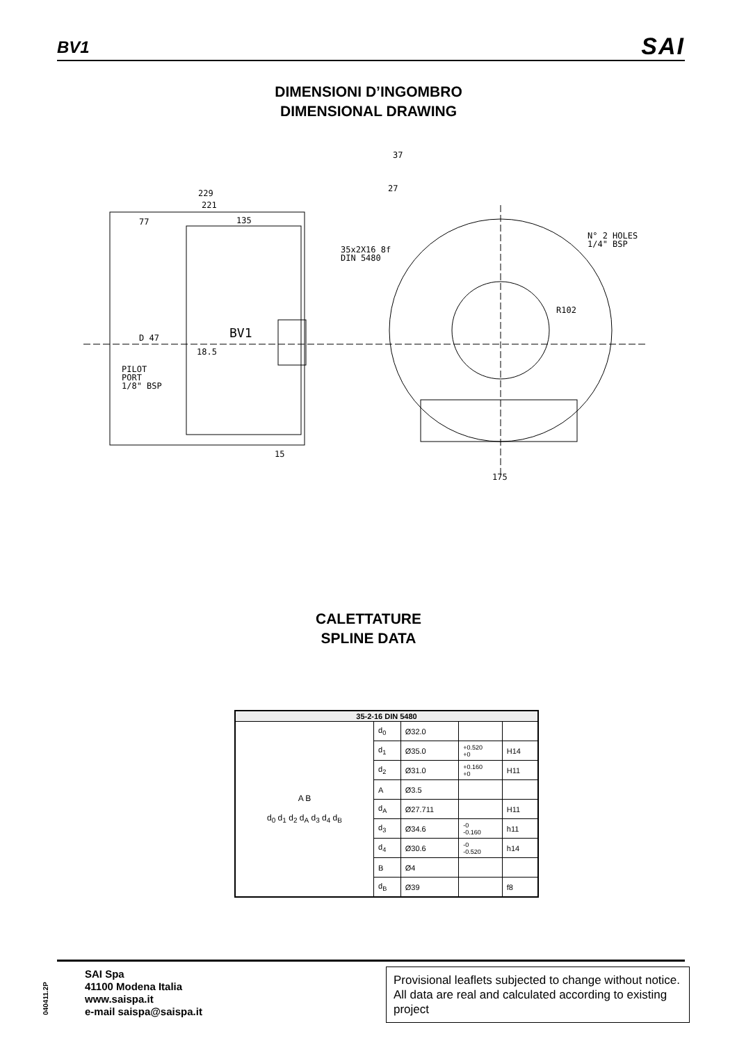BV1 SAI
DIMENSIONI D’INGOMBRO
DIMENSIONAL DRAWING
229
221
77
135
BV1
35x2X16 8f
DIN 5480
PILOT
PORT
1/8" BSP
N° 2 HOLES
1/4" BSP
R102
175
15
18.5
D 47
37
27
CALETTATURE
SPLINE DATA
| 35-2-16 DIN 5480 | | | | |
| --- | --- | --- | --- | --- |
| A B d<sub>0</sub> d<sub>1</sub> d<sub>2</sub> d<sub>A</sub> d<sub>3</sub> d<sub>4</sub> d<sub>B</sub> | d<sub>0</sub> | Ø32.0 | | |
| | d<sub>1</sub> | Ø35.0 | +0.520 +0 | H14 |
| | d<sub>2</sub> | Ø31.0 | +0.160 +0 | H11 |
| | A | Ø3.5 | | |
| | d<sub>A</sub> | Ø27.711 | | H11 |
| | d<sub>3</sub> | Ø34.6 | -0 -0.160 | h11 |
| | d<sub>4</sub> | Ø30.6 | -0 -0.520 | h14 |
| | B | Ø4 | | |
| | d<sub>B</sub> | Ø39 | | f8 |
040411.2P
SAI Spa
41100 Modena Italia
www.saispa.it
e-mail saispa@saispa.it
Provisional leaflets subjected to change without notice. All data are real and calculated according to existing project